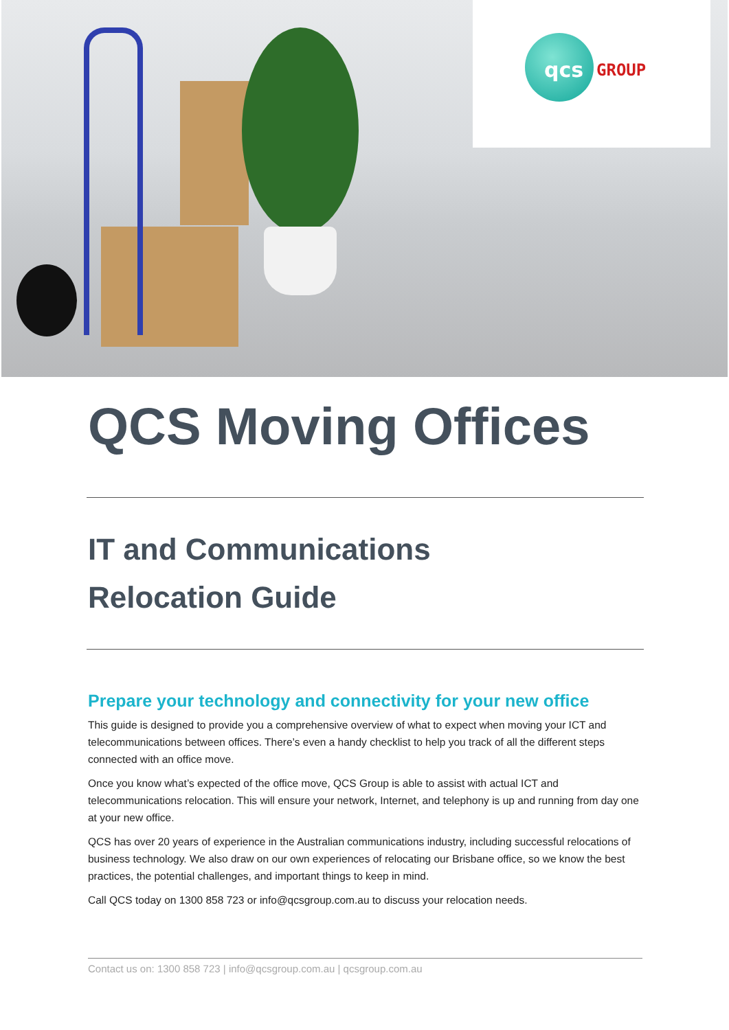qcs GROUP
QCS Moving Offices
IT and Communications
Relocation Guide
Prepare your technology and connectivity for your new office
This guide is designed to provide you a comprehensive overview of what to expect when moving your ICT and telecommunications between offices. There’s even a handy checklist to help you track of all the different steps connected with an office move.
Once you know what’s expected of the office move, QCS Group is able to assist with actual ICT and telecommunications relocation. This will ensure your network, Internet, and telephony is up and running from day one at your new office.
QCS has over 20 years of experience in the Australian communications industry, including successful relocations of business technology. We also draw on our own experiences of relocating our Brisbane office, so we know the best practices, the potential challenges, and important things to keep in mind.
Call QCS today on 1300 858 723 or info@qcsgroup.com.au to discuss your relocation needs.
Contact us on: 1300 858 723 | info@qcsgroup.com.au | qcsgroup.com.au